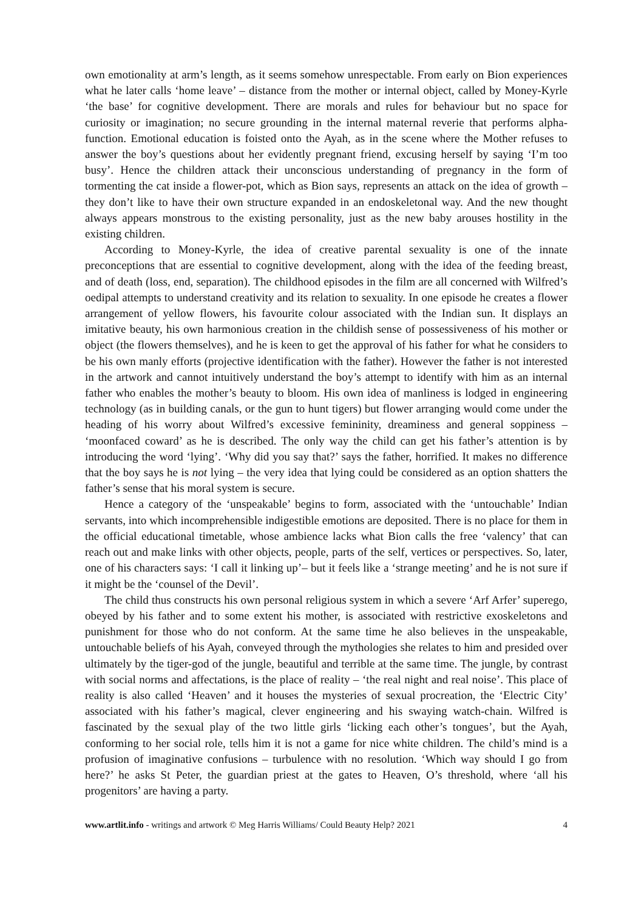own emotionality at arm’s length, as it seems somehow unrespectable. From early on Bion experiences what he later calls ‘home leave’ – distance from the mother or internal object, called by Money-Kyrle ‘the base’ for cognitive development. There are morals and rules for behaviour but no space for curiosity or imagination; no secure grounding in the internal maternal reverie that performs alpha-function. Emotional education is foisted onto the Ayah, as in the scene where the Mother refuses to answer the boy’s questions about her evidently pregnant friend, excusing herself by saying ‘I’m too busy’. Hence the children attack their unconscious understanding of pregnancy in the form of tormenting the cat inside a flower-pot, which as Bion says, represents an attack on the idea of growth – they don’t like to have their own structure expanded in an endoskeletonal way. And the new thought always appears monstrous to the existing personality, just as the new baby arouses hostility in the existing children.
According to Money-Kyrle, the idea of creative parental sexuality is one of the innate preconceptions that are essential to cognitive development, along with the idea of the feeding breast, and of death (loss, end, separation). The childhood episodes in the film are all concerned with Wilfred’s oedipal attempts to understand creativity and its relation to sexuality. In one episode he creates a flower arrangement of yellow flowers, his favourite colour associated with the Indian sun. It displays an imitative beauty, his own harmonious creation in the childish sense of possessiveness of his mother or object (the flowers themselves), and he is keen to get the approval of his father for what he considers to be his own manly efforts (projective identification with the father). However the father is not interested in the artwork and cannot intuitively understand the boy’s attempt to identify with him as an internal father who enables the mother’s beauty to bloom. His own idea of manliness is lodged in engineering technology (as in building canals, or the gun to hunt tigers) but flower arranging would come under the heading of his worry about Wilfred’s excessive femininity, dreaminess and general soppiness – ‘moonfaced coward’ as he is described. The only way the child can get his father’s attention is by introducing the word ‘lying’. ‘Why did you say that?’ says the father, horrified. It makes no difference that the boy says he is not lying – the very idea that lying could be considered as an option shatters the father’s sense that his moral system is secure.
Hence a category of the ‘unspeakable’ begins to form, associated with the ‘untouchable’ Indian servants, into which incomprehensible indigestible emotions are deposited. There is no place for them in the official educational timetable, whose ambience lacks what Bion calls the free ‘valency’ that can reach out and make links with other objects, people, parts of the self, vertices or perspectives. So, later, one of his characters says: ‘I call it linking up’– but it feels like a ‘strange meeting’ and he is not sure if it might be the ‘counsel of the Devil’.
The child thus constructs his own personal religious system in which a severe ‘Arf Arfer’ superego, obeyed by his father and to some extent his mother, is associated with restrictive exoskeletons and punishment for those who do not conform. At the same time he also believes in the unspeakable, untouchable beliefs of his Ayah, conveyed through the mythologies she relates to him and presided over ultimately by the tiger-god of the jungle, beautiful and terrible at the same time. The jungle, by contrast with social norms and affectations, is the place of reality – ‘the real night and real noise’. This place of reality is also called ‘Heaven’ and it houses the mysteries of sexual procreation, the ‘Electric City’ associated with his father’s magical, clever engineering and his swaying watch-chain. Wilfred is fascinated by the sexual play of the two little girls ‘licking each other’s tongues’, but the Ayah, conforming to her social role, tells him it is not a game for nice white children. The child’s mind is a profusion of imaginative confusions – turbulence with no resolution. ‘Which way should I go from here?’ he asks St Peter, the guardian priest at the gates to Heaven, O’s threshold, where ‘all his progenitors’ are having a party.
www.artlit.info - writings and artwork © Meg Harris Williams/ Could Beauty Help? 2021 4